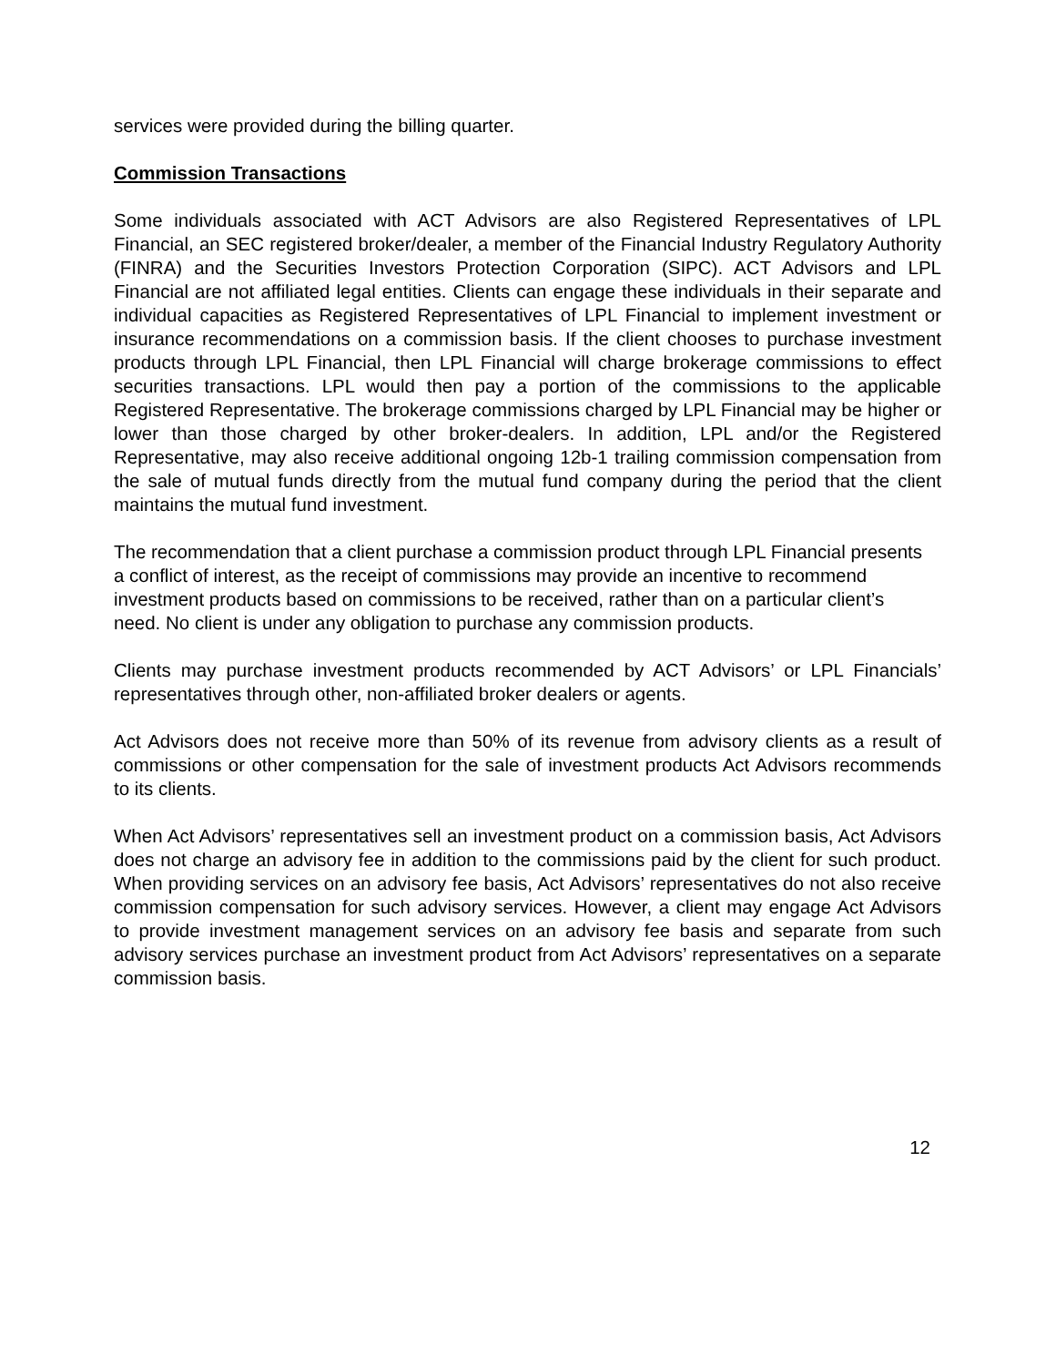services were provided during the billing quarter.
Commission Transactions
Some individuals associated with ACT Advisors are also Registered Representatives of LPL Financial, an SEC registered broker/dealer, a member of the Financial Industry Regulatory Authority (FINRA) and the Securities Investors Protection Corporation (SIPC). ACT Advisors and LPL Financial are not affiliated legal entities. Clients can engage these individuals in their separate and individual capacities as Registered Representatives of LPL Financial to implement investment or insurance recommendations on a commission basis. If the client chooses to purchase investment products through LPL Financial, then LPL Financial will charge brokerage commissions to effect securities transactions. LPL would then pay a portion of the commissions to the applicable Registered Representative. The brokerage commissions charged by LPL Financial may be higher or lower than those charged by other broker-dealers. In addition, LPL and/or the Registered Representative, may also receive additional ongoing 12b-1 trailing commission compensation from the sale of mutual funds directly from the mutual fund company during the period that the client maintains the mutual fund investment.
The recommendation that a client purchase a commission product through LPL Financial presents a conflict of interest, as the receipt of commissions may provide an incentive to recommend investment products based on commissions to be received, rather than on a particular client’s need. No client is under any obligation to purchase any commission products.
Clients may purchase investment products recommended by ACT Advisors’ or LPL Financials’ representatives through other, non-affiliated broker dealers or agents.
Act Advisors does not receive more than 50% of its revenue from advisory clients as a result of commissions or other compensation for the sale of investment products Act Advisors recommends to its clients.
When Act Advisors’ representatives sell an investment product on a commission basis, Act Advisors does not charge an advisory fee in addition to the commissions paid by the client for such product. When providing services on an advisory fee basis, Act Advisors’ representatives do not also receive commission compensation for such advisory services. However, a client may engage Act Advisors to provide investment management services on an advisory fee basis and separate from such advisory services purchase an investment product from Act Advisors’ representatives on a separate commission basis.
12